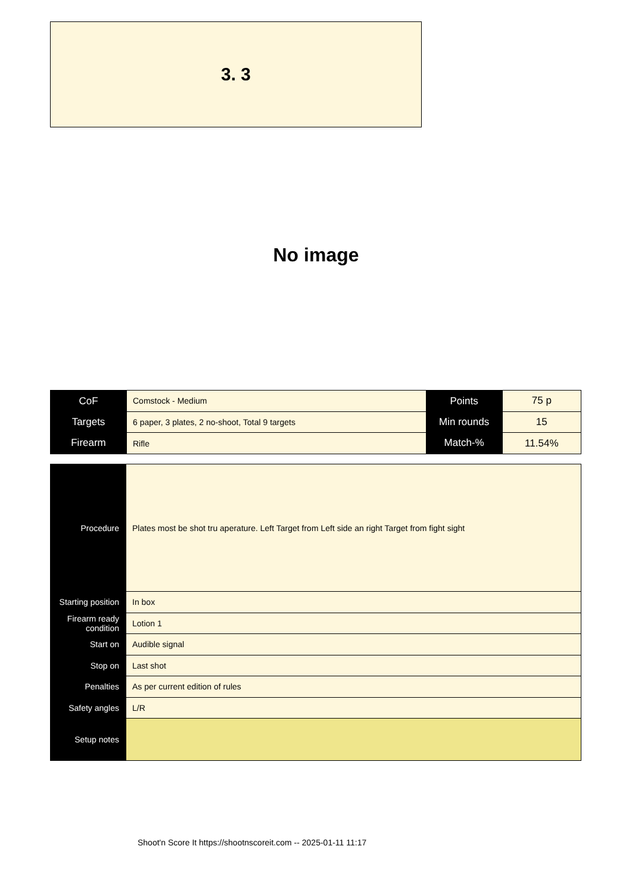3. 3
No image
| CoF | Comstock - Medium | Points | 75 p |
| Targets | 6 paper, 3 plates, 2 no-shoot, Total 9 targets | Min rounds | 15 |
| Firearm | Rifle | Match-% | 11.54% |
| Procedure | Plates most be shot tru aperature. Left Target from Left side an right Target from fight sight |
| Starting position | In box |
| Firearm ready condition | Lotion 1 |
| Start on | Audible signal |
| Stop on | Last shot |
| Penalties | As per current edition of rules |
| Safety angles | L/R |
| Setup notes | |
Shoot'n Score It https://shootnscoreit.com -- 2025-01-11 11:17